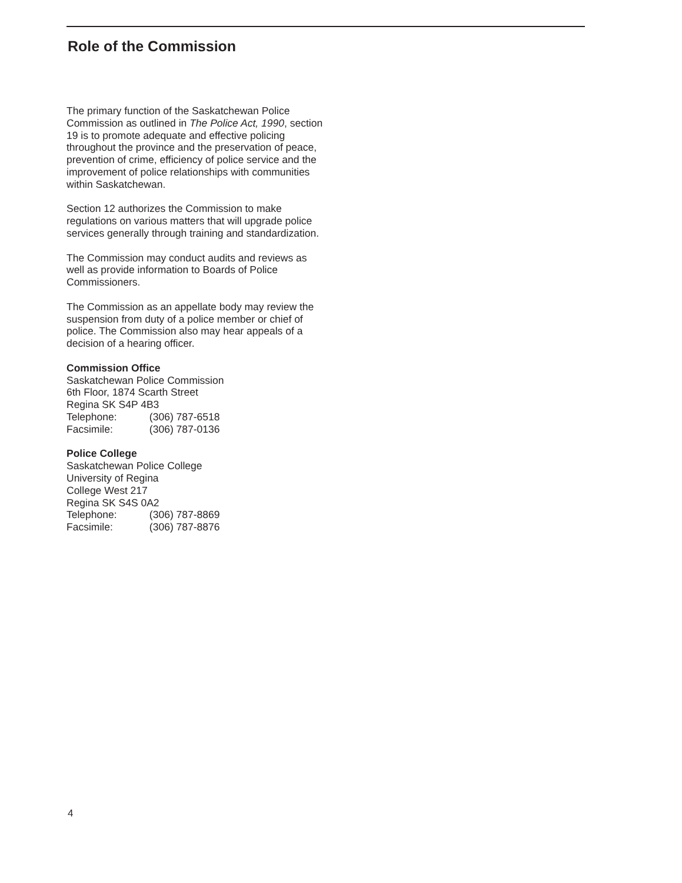Role of the Commission
The primary function of the Saskatchewan Police Commission as outlined in The Police Act, 1990, section 19 is to promote adequate and effective policing throughout the province and the preservation of peace, prevention of crime, efficiency of police service and the improvement of police relationships with communities within Saskatchewan.
Section 12 authorizes the Commission to make regulations on various matters that will upgrade police services generally through training and standardization.
The Commission may conduct audits and reviews as well as provide information to Boards of Police Commissioners.
The Commission as an appellate body may review the suspension from duty of a police member or chief of police. The Commission also may hear appeals of a decision of a hearing officer.
Commission Office
Saskatchewan Police Commission
6th Floor, 1874 Scarth Street
Regina SK S4P 4B3
Telephone: (306) 787-6518
Facsimile: (306) 787-0136
Police College
Saskatchewan Police College
University of Regina
College West 217
Regina SK S4S 0A2
Telephone: (306) 787-8869
Facsimile: (306) 787-8876
4